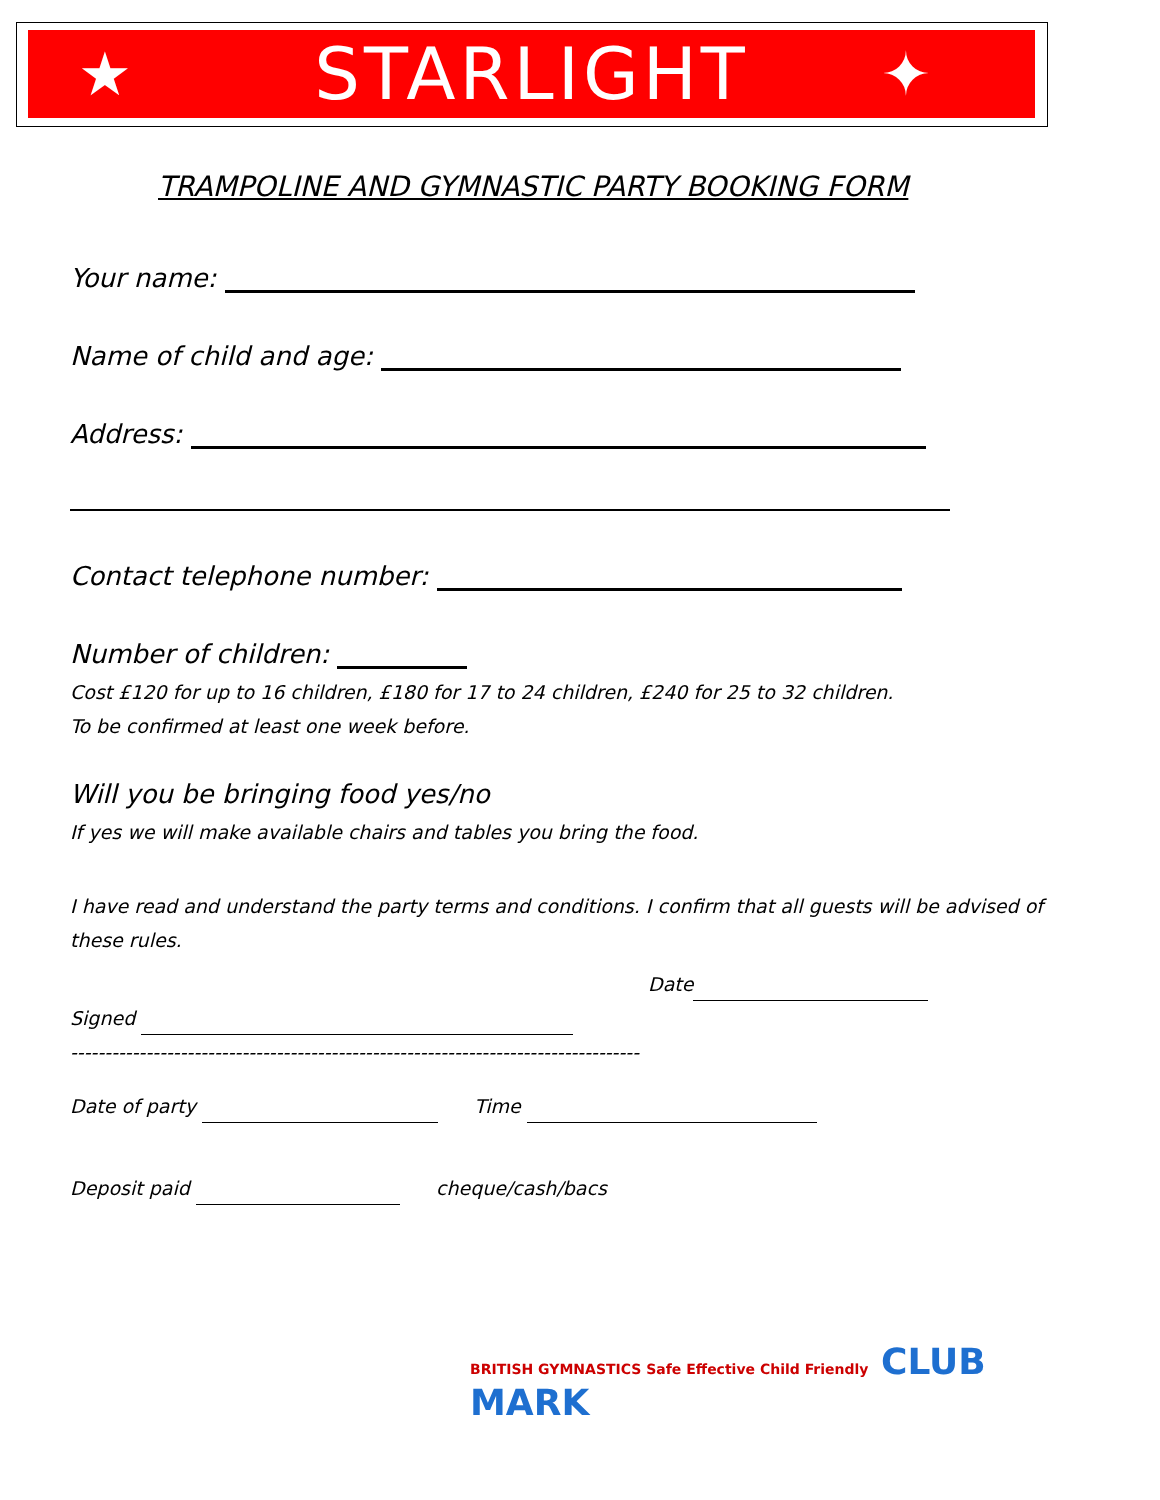★ STARLIGHT ✦
TRAMPOLINE AND GYMNASTIC PARTY BOOKING FORM
Your name:
Name of child and age:
Address:
Contact telephone number:
Number of children:
Cost £120 for up to 16 children, £180 for 17 to 24 children, £240 for 25 to 32 children.
To be confirmed at least one week before.
Will you be bringing food yes/no
If yes we will make available chairs and tables you bring the food.
I have read and understand the party terms and conditions. I confirm that all guests will be advised of these rules.
Date
Signed
-----------------------------------------------------------------------------------
Date of party Time
Deposit paid cheque/cash/bacs
BRITISH GYMNASTICS Safe Effective Child Friendly CLUB
MARK